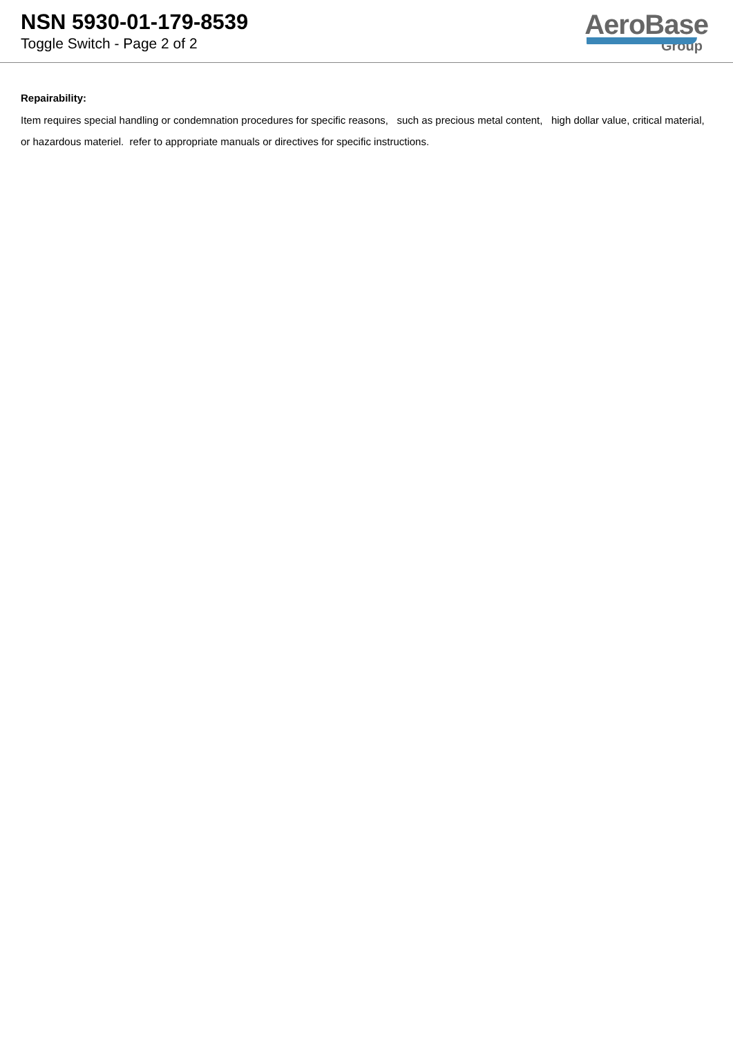NSN 5930-01-179-8539
Toggle Switch - Page 2 of 2
AeroBase
Group
Repairability:
Item requires special handling or condemnation procedures for specific reasons, such as precious metal content, high dollar value, critical material, or hazardous materiel. refer to appropriate manuals or directives for specific instructions.